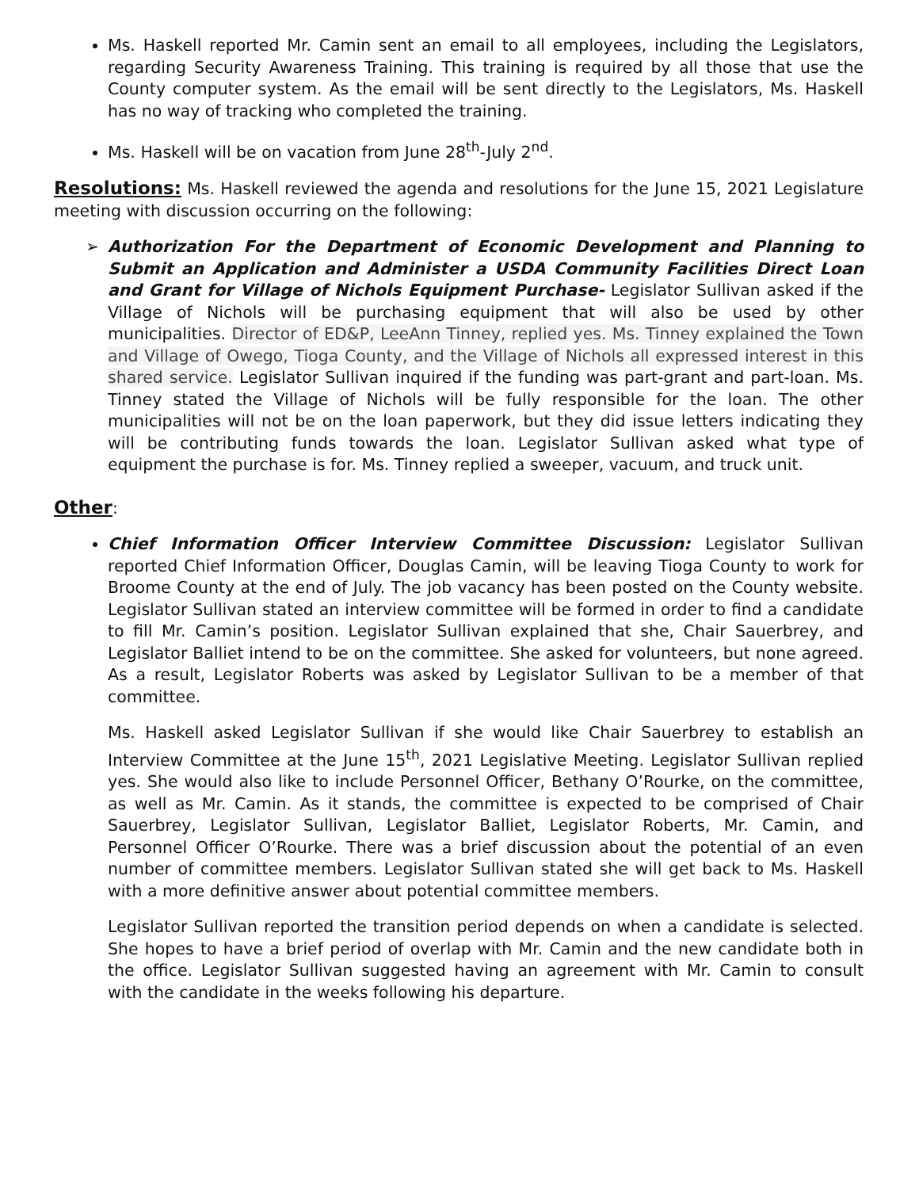Ms. Haskell reported Mr. Camin sent an email to all employees, including the Legislators, regarding Security Awareness Training. This training is required by all those that use the County computer system. As the email will be sent directly to the Legislators, Ms. Haskell has no way of tracking who completed the training.
Ms. Haskell will be on vacation from June 28<sup>th</sup>-July 2<sup>nd</sup>.
Resolutions: Ms. Haskell reviewed the agenda and resolutions for the June 15, 2021 Legislature meeting with discussion occurring on the following:
➢ Authorization For the Department of Economic Development and Planning to Submit an Application and Administer a USDA Community Facilities Direct Loan and Grant for Village of Nichols Equipment Purchase- Legislator Sullivan asked if the Village of Nichols will be purchasing equipment that will also be used by other municipalities. Director of ED&P, LeeAnn Tinney, replied yes. Ms. Tinney explained the Town and Village of Owego, Tioga County, and the Village of Nichols all expressed interest in this shared service. Legislator Sullivan inquired if the funding was part-grant and part-loan. Ms. Tinney stated the Village of Nichols will be fully responsible for the loan. The other municipalities will not be on the loan paperwork, but they did issue letters indicating they will be contributing funds towards the loan. Legislator Sullivan asked what type of equipment the purchase is for. Ms. Tinney replied a sweeper, vacuum, and truck unit.
Other:
Chief Information Officer Interview Committee Discussion: Legislator Sullivan reported Chief Information Officer, Douglas Camin, will be leaving Tioga County to work for Broome County at the end of July. The job vacancy has been posted on the County website. Legislator Sullivan stated an interview committee will be formed in order to find a candidate to fill Mr. Camin’s position. Legislator Sullivan explained that she, Chair Sauerbrey, and Legislator Balliet intend to be on the committee. She asked for volunteers, but none agreed. As a result, Legislator Roberts was asked by Legislator Sullivan to be a member of that committee.
Ms. Haskell asked Legislator Sullivan if she would like Chair Sauerbrey to establish an Interview Committee at the June 15<sup>th</sup>, 2021 Legislative Meeting. Legislator Sullivan replied yes. She would also like to include Personnel Officer, Bethany O’Rourke, on the committee, as well as Mr. Camin. As it stands, the committee is expected to be comprised of Chair Sauerbrey, Legislator Sullivan, Legislator Balliet, Legislator Roberts, Mr. Camin, and Personnel Officer O’Rourke. There was a brief discussion about the potential of an even number of committee members. Legislator Sullivan stated she will get back to Ms. Haskell with a more definitive answer about potential committee members.
Legislator Sullivan reported the transition period depends on when a candidate is selected. She hopes to have a brief period of overlap with Mr. Camin and the new candidate both in the office. Legislator Sullivan suggested having an agreement with Mr. Camin to consult with the candidate in the weeks following his departure.